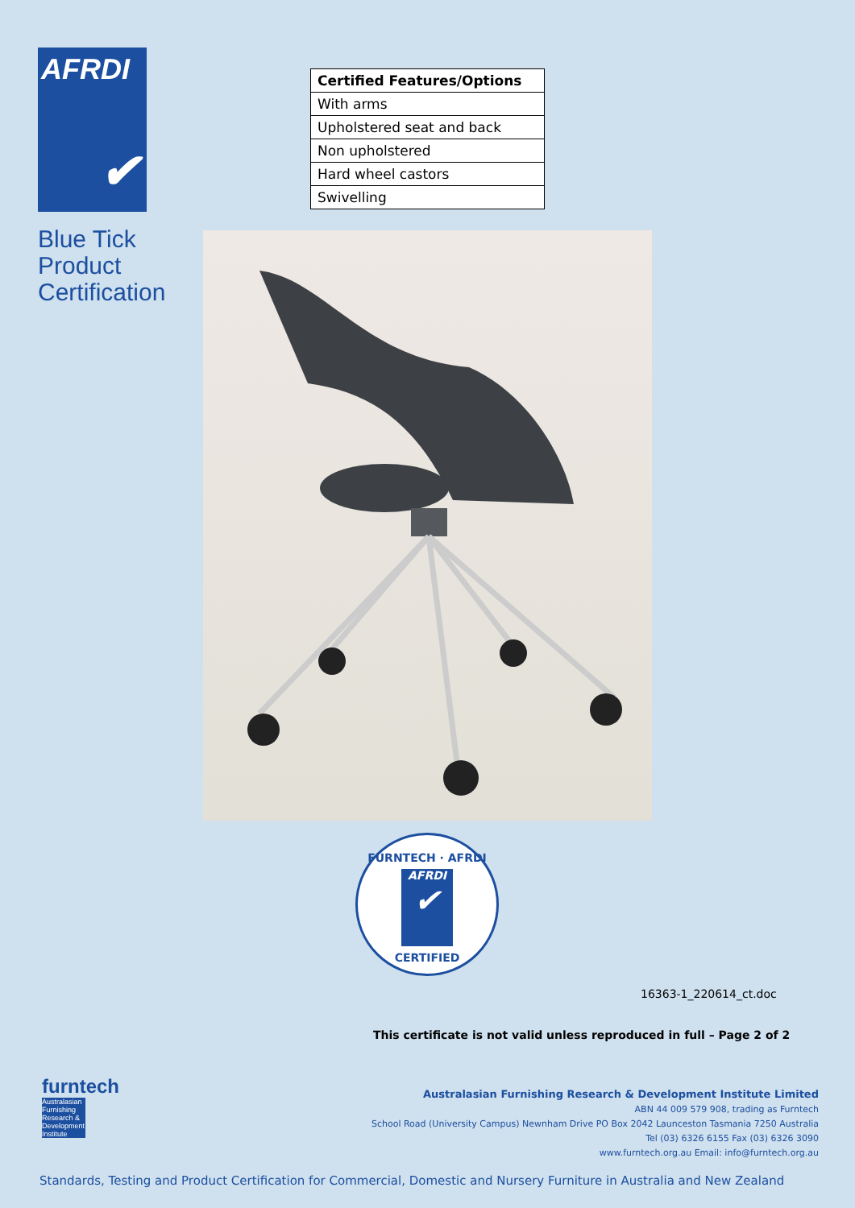AFRDI
✔
Blue Tick
Product
Certification
| Certified Features/Options |
| --- |
| With arms |
| Upholstered seat and back |
| Non upholstered |
| Hard wheel castors |
| Swivelling |
FURNTECH · AFRDI
AFRDI
✔
CERTIFIED
16363-1_220614_ct.doc
This certificate is not valid unless reproduced in full – Page 2 of 2
furntech
Australasian Furnishing Research & Development Institute
Australasian Furnishing Research & Development Institute Limited
ABN 44 009 579 908, trading as Furntech
School Road (University Campus) Newnham Drive PO Box 2042 Launceston Tasmania 7250 Australia
Tel (03) 6326 6155 Fax (03) 6326 3090
www.furntech.org.au Email: info@furntech.org.au
Standards, Testing and Product Certification for Commercial, Domestic and Nursery Furniture in Australia and New Zealand